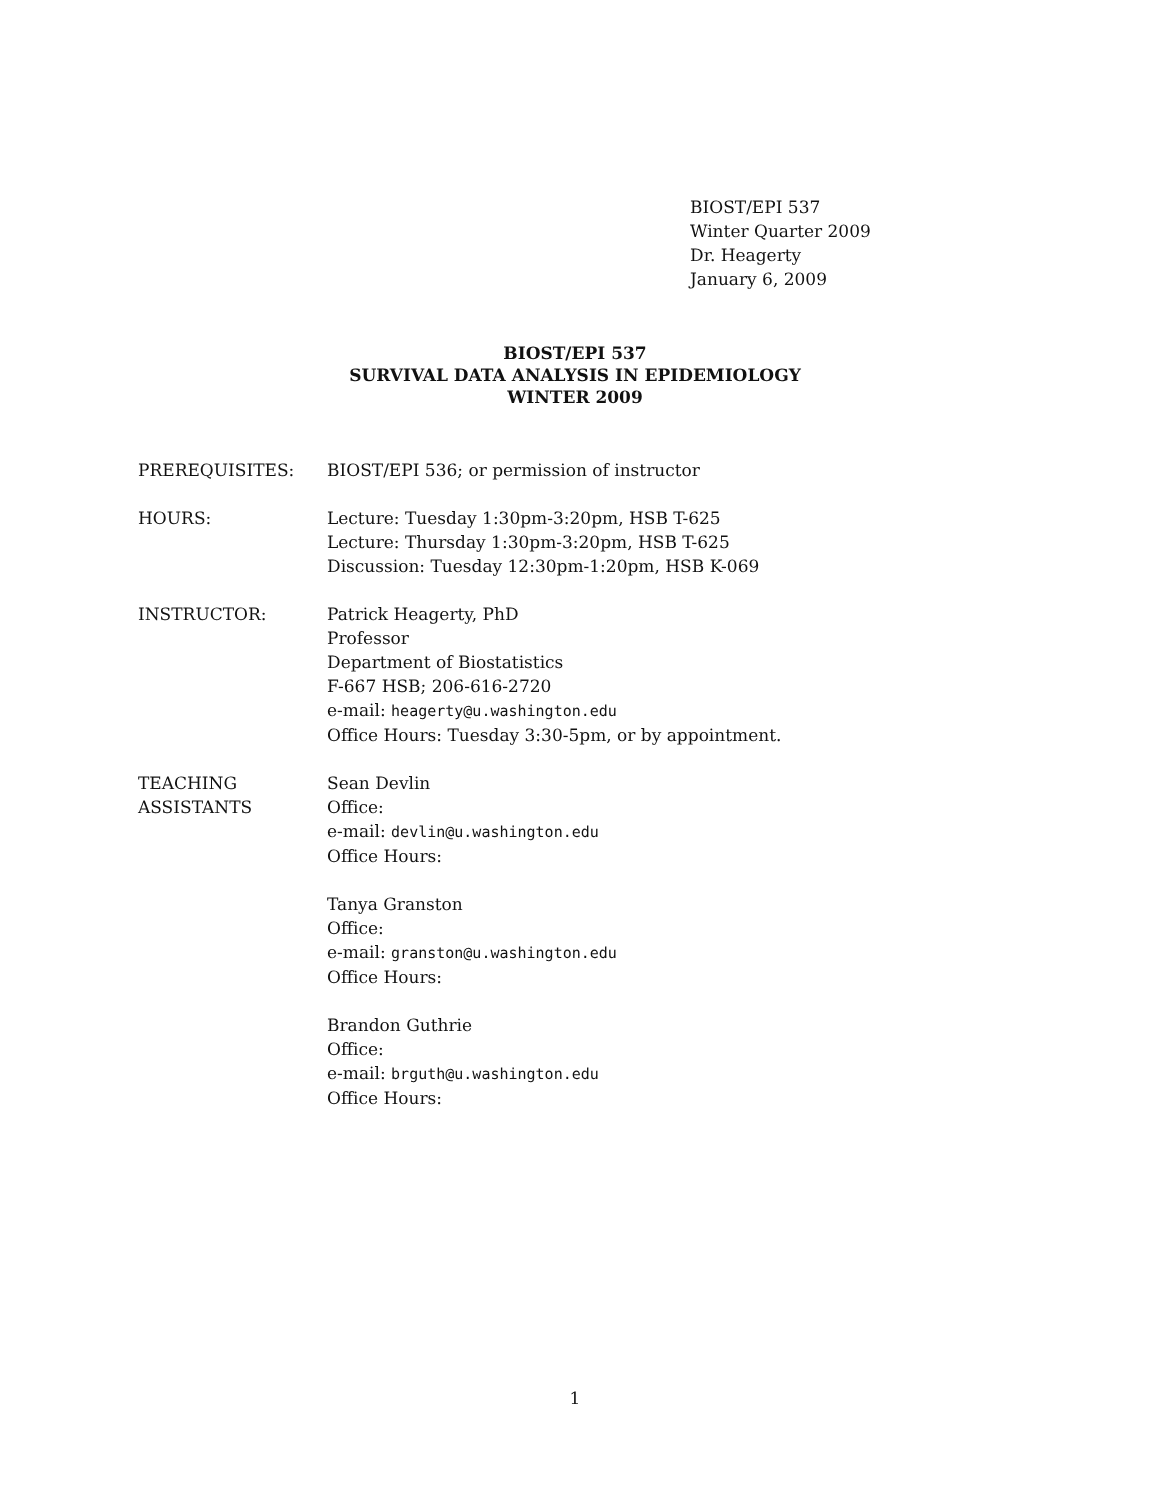BIOST/EPI 537
Winter Quarter 2009
Dr. Heagerty
January 6, 2009
BIOST/EPI 537
SURVIVAL DATA ANALYSIS IN EPIDEMIOLOGY
WINTER 2009
PREREQUISITES: BIOST/EPI 536; or permission of instructor
HOURS: Lecture: Tuesday 1:30pm-3:20pm, HSB T-625
Lecture: Thursday 1:30pm-3:20pm, HSB T-625
Discussion: Tuesday 12:30pm-1:20pm, HSB K-069
INSTRUCTOR: Patrick Heagerty, PhD
Professor
Department of Biostatistics
F-667 HSB; 206-616-2720
e-mail: heagerty@u.washington.edu
Office Hours: Tuesday 3:30-5pm, or by appointment.
TEACHING
ASSISTANTS
Sean Devlin
Office:
e-mail: devlin@u.washington.edu
Office Hours:
Tanya Granston
Office:
e-mail: granston@u.washington.edu
Office Hours:
Brandon Guthrie
Office:
e-mail: brguth@u.washington.edu
Office Hours:
1